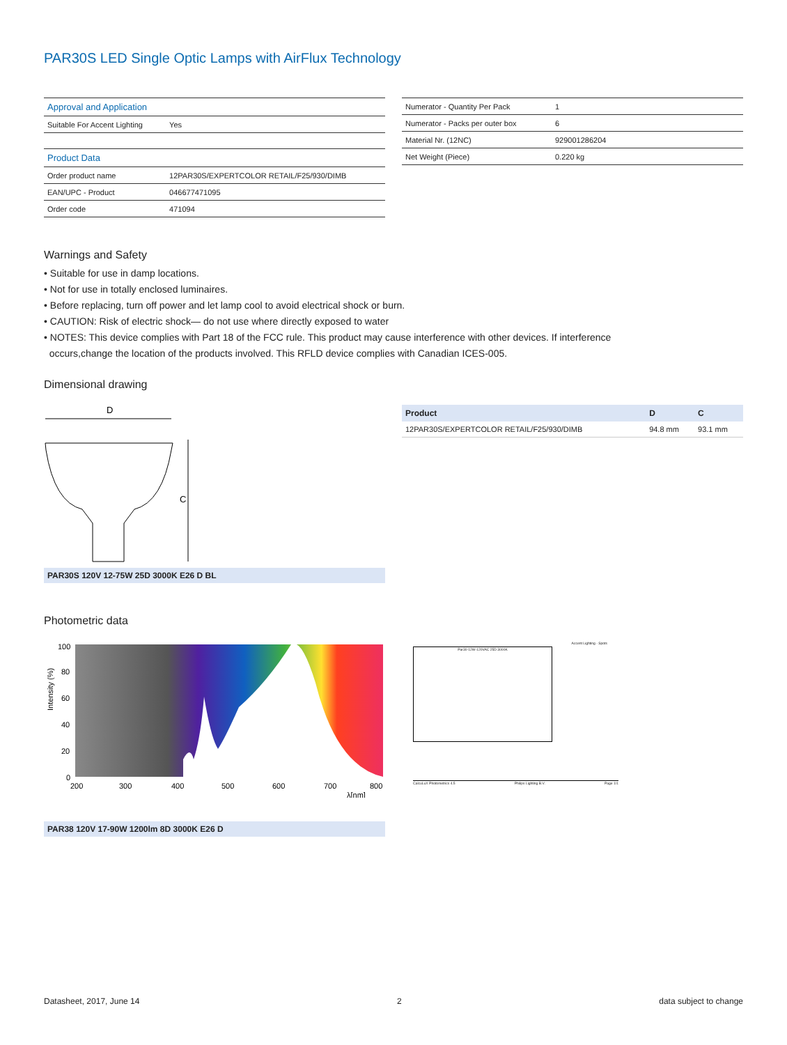PAR30S LED Single Optic Lamps with AirFlux Technology
| Approval and Application | |
| Suitable For Accent Lighting | Yes |
| Product Data | |
| Order product name | 12PAR30S/EXPERTCOLOR RETAIL/F25/930/DIMB |
| EAN/UPC - Product | 046677471095 |
| Order code | 471094 |
| Numerator - Quantity Per Pack | 1 |
| Numerator - Packs per outer box | 6 |
| Material Nr. (12NC) | 929001286204 |
| Net Weight (Piece) | 0.220 kg |
Warnings and Safety
• Suitable for use in damp locations.
• Not for use in totally enclosed luminaires.
• Before replacing, turn off power and let lamp cool to avoid electrical shock or burn.
• CAUTION: Risk of electric shock— do not use where directly exposed to water
• NOTES: This device complies with Part 18 of the FCC rule. This product may cause interference with other devices. If interference
occurs,change the location of the products involved. This RFLD device complies with Canadian ICES-005.
Dimensional drawing
D
C
PAR30S 120V 12-75W 25D 3000K E26 D BL
| Product | D | C |
| --- | --- | --- |
| 12PAR30S/EXPERTCOLOR RETAIL/F25/930/DIMB | 94.8 mm | 93.1 mm |
Photometric data
100
80
60
40
20
0
200
300
400
500
600
700
800
λ[nm]
Intensity (%)
PAR38 120V 17-90W 1200lm 8D 3000K E26 D
Accent Lighting - Spots
Par30-12W-120VAC 25D 3000K
CalcuLuX Photometrics 4.5 Philips Lighting B.V. Page 1/1
Datasheet, 2017, June 14 2 data subject to change